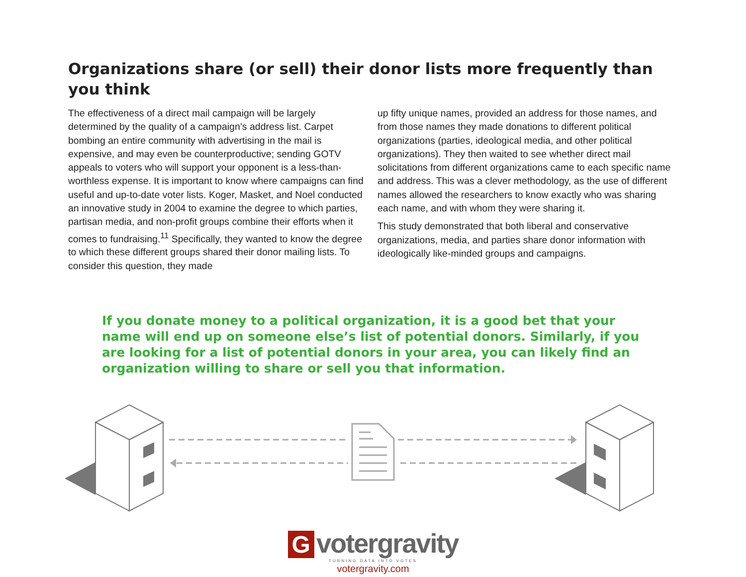Organizations share (or sell) their donor lists more frequently than you think
The effectiveness of a direct mail campaign will be largely determined by the quality of a campaign’s address list. Carpet bombing an entire community with advertising in the mail is expensive, and may even be counterproductive; sending GOTV appeals to voters who will support your opponent is a less-than-worthless expense. It is important to know where campaigns can find useful and up-to-date voter lists. Koger, Masket, and Noel conducted an innovative study in 2004 to examine the degree to which parties, partisan media, and non-profit groups combine their efforts when it comes to fundraising.<sup>11</sup> Specifically, they wanted to know the degree to which these different groups shared their donor mailing lists. To consider this question, they made
up fifty unique names, provided an address for those names, and from those names they made donations to different political organizations (parties, ideological media, and other political organizations). They then waited to see whether direct mail solicitations from different organizations came to each specific name and address. This was a clever methodology, as the use of different names allowed the researchers to know exactly who was sharing each name, and with whom they were sharing it.
This study demonstrated that both liberal and conservative organizations, media, and parties share donor information with ideologically like-minded groups and campaigns.
If you donate money to a political organization, it is a good bet that your name will end up on someone else’s list of potential donors. Similarly, if you are looking for a list of potential donors in your area, you can likely find an organization willing to share or sell you that information.
G votergravity
TURNING DATA INTO VOTES
votergravity.com